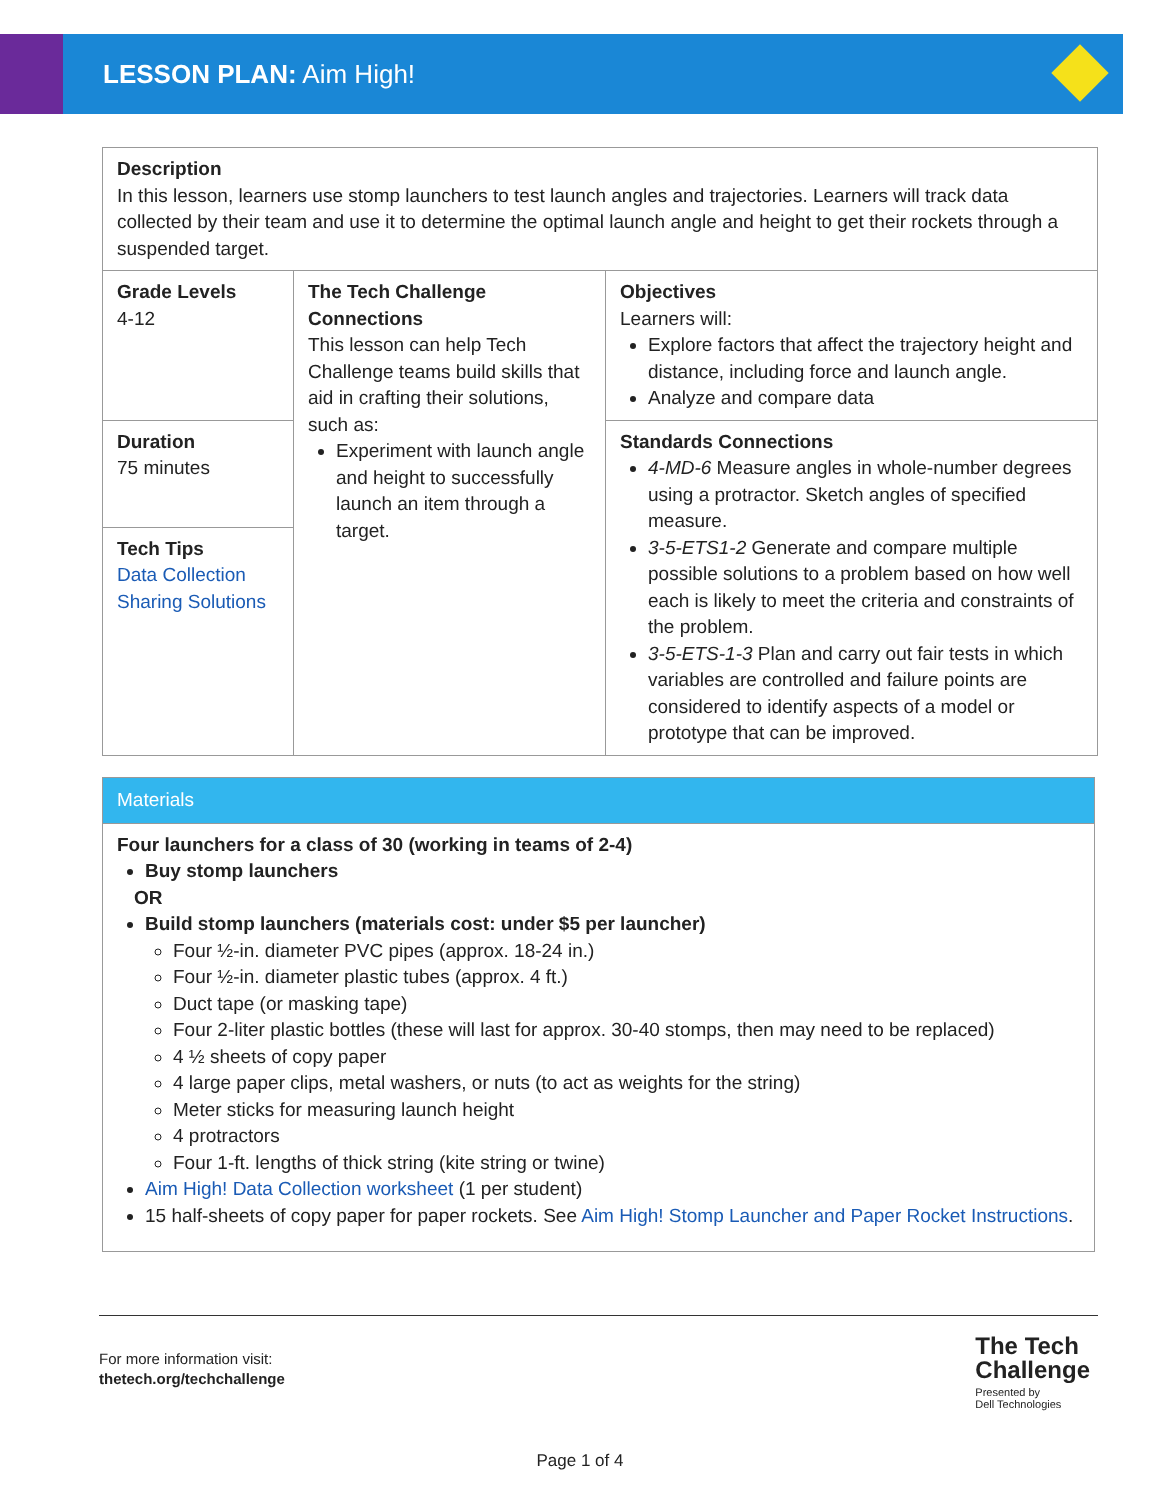LESSON PLAN: Aim High!
| Description In this lesson, learners use stomp launchers to test launch angles and trajectories. Learners will track data collected by their team and use it to determine the optimal launch angle and height to get their rockets through a suspended target. | | |
| Grade Levels 4-12 | The Tech Challenge Connections This lesson can help Tech Challenge teams build skills that aid in crafting their solutions, such as: Experiment with launch angle and height to successfully launch an item through a target. | Objectives Learners will: Explore factors that affect the trajectory height and distance, including force and launch angle. Analyze and compare data |
| Duration 75 minutes | | Standards Connections 4-MD-6 Measure angles in whole-number degrees using a protractor. Sketch angles of specified measure. 3-5-ETS1-2 Generate and compare multiple possible solutions to a problem based on how well each is likely to meet the criteria and constraints of the problem. 3-5-ETS-1-3 Plan and carry out fair tests in which variables are controlled and failure points are considered to identify aspects of a model or prototype that can be improved. |
| Tech Tips Data Collection Sharing Solutions | | |
Materials
Four launchers for a class of 30 (working in teams of 2-4)
Buy stomp launchers
OR
Build stomp launchers (materials cost: under $5 per launcher)
Four ½-in. diameter PVC pipes (approx. 18-24 in.)
Four ½-in. diameter plastic tubes (approx. 4 ft.)
Duct tape (or masking tape)
Four 2-liter plastic bottles (these will last for approx. 30-40 stomps, then may need to be replaced)
4 ½ sheets of copy paper
4 large paper clips, metal washers, or nuts (to act as weights for the string)
Meter sticks for measuring launch height
4 protractors
Four 1-ft. lengths of thick string (kite string or twine)
Aim High! Data Collection worksheet (1 per student)
15 half-sheets of copy paper for paper rockets. See Aim High! Stomp Launcher and Paper Rocket Instructions.
For more information visit:
thetech.org/techchallenge
The Tech
Challenge
Presented by
Dell Technologies
Page 1 of 4